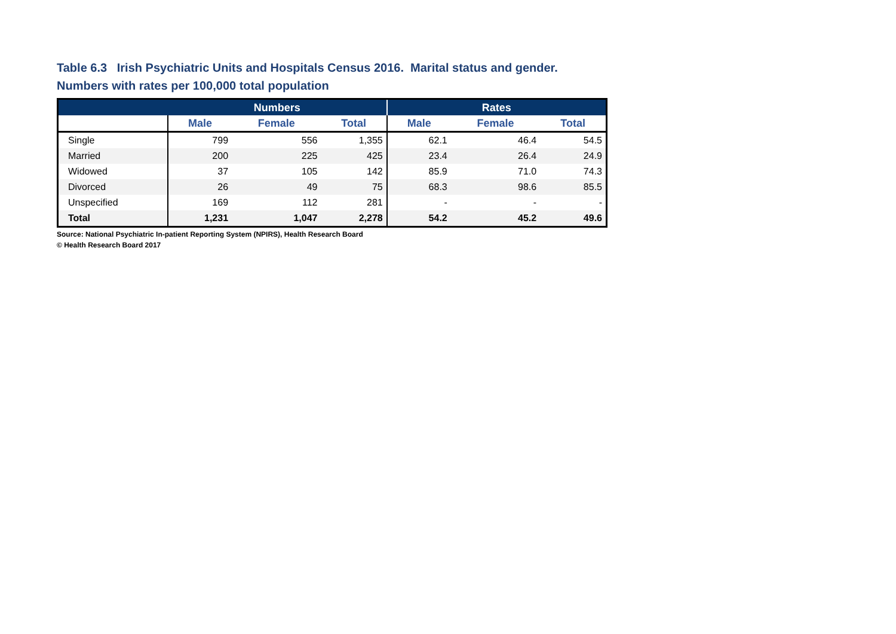Table 6.3 Irish Psychiatric Units and Hospitals Census 2016. Marital status and gender.
Numbers with rates per 100,000 total population
| | Numbers | | | Rates | | |
| --- | --- | --- | --- | --- | --- | --- |
| | Male | Female | Total | Male | Female | Total |
| Single | 799 | 556 | 1,355 | 62.1 | 46.4 | 54.5 |
| Married | 200 | 225 | 425 | 23.4 | 26.4 | 24.9 |
| Widowed | 37 | 105 | 142 | 85.9 | 71.0 | 74.3 |
| Divorced | 26 | 49 | 75 | 68.3 | 98.6 | 85.5 |
| Unspecified | 169 | 112 | 281 | - | - | - |
| Total | 1,231 | 1,047 | 2,278 | 54.2 | 45.2 | 49.6 |
Source: National Psychiatric In-patient Reporting System (NPIRS), Health Research Board
© Health Research Board 2017